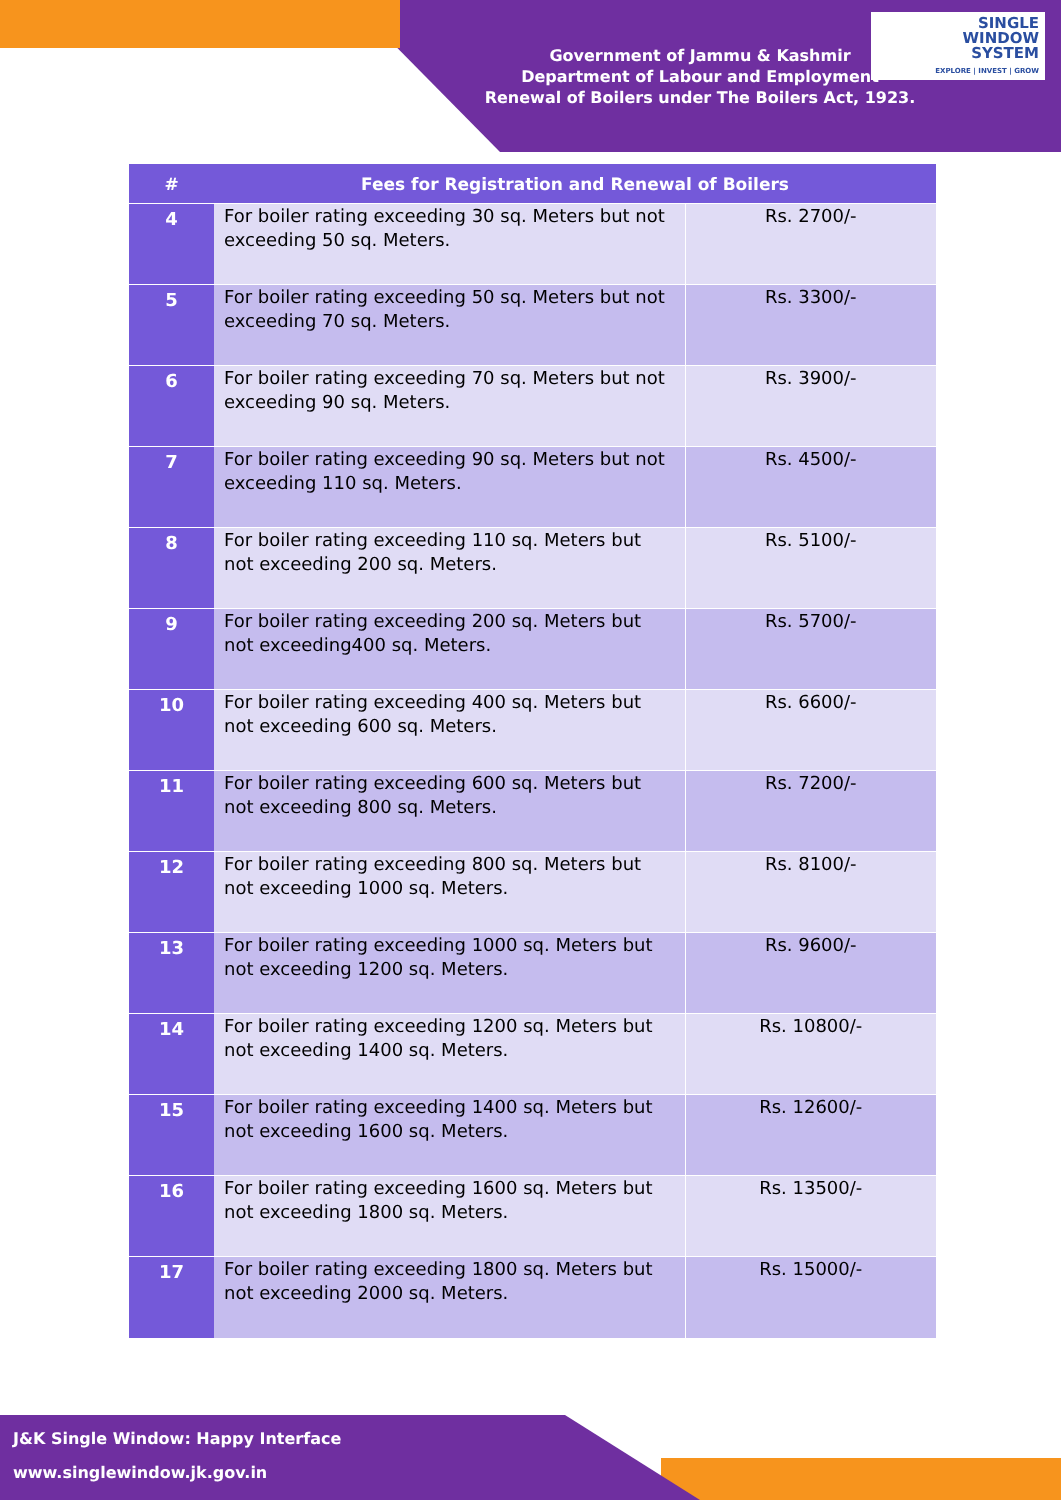SINGLE
WINDOW
SYSTEM
EXPLORE | INVEST | GROW
Government of Jammu & Kashmir
Department of Labour and Employment
Renewal of Boilers under The Boilers Act, 1923.
| # | Fees for Registration and Renewal of Boilers | |
| --- | --- | --- |
| 4 | For boiler rating exceeding 30 sq. Meters but not exceeding 50 sq. Meters. | Rs. 2700/- |
| 5 | For boiler rating exceeding 50 sq. Meters but not exceeding 70 sq. Meters. | Rs. 3300/- |
| 6 | For boiler rating exceeding 70 sq. Meters but not exceeding 90 sq. Meters. | Rs. 3900/- |
| 7 | For boiler rating exceeding 90 sq. Meters but not exceeding 110 sq. Meters. | Rs. 4500/- |
| 8 | For boiler rating exceeding 110 sq. Meters but not exceeding 200 sq. Meters. | Rs. 5100/- |
| 9 | For boiler rating exceeding 200 sq. Meters but not exceeding400 sq. Meters. | Rs. 5700/- |
| 10 | For boiler rating exceeding 400 sq. Meters but not exceeding 600 sq. Meters. | Rs. 6600/- |
| 11 | For boiler rating exceeding 600 sq. Meters but not exceeding 800 sq. Meters. | Rs. 7200/- |
| 12 | For boiler rating exceeding 800 sq. Meters but not exceeding 1000 sq. Meters. | Rs. 8100/- |
| 13 | For boiler rating exceeding 1000 sq. Meters but not exceeding 1200 sq. Meters. | Rs. 9600/- |
| 14 | For boiler rating exceeding 1200 sq. Meters but not exceeding 1400 sq. Meters. | Rs. 10800/- |
| 15 | For boiler rating exceeding 1400 sq. Meters but not exceeding 1600 sq. Meters. | Rs. 12600/- |
| 16 | For boiler rating exceeding 1600 sq. Meters but not exceeding 1800 sq. Meters. | Rs. 13500/- |
| 17 | For boiler rating exceeding 1800 sq. Meters but not exceeding 2000 sq. Meters. | Rs. 15000/- |
J&K Single Window: Happy Interface
www.singlewindow.jk.gov.in